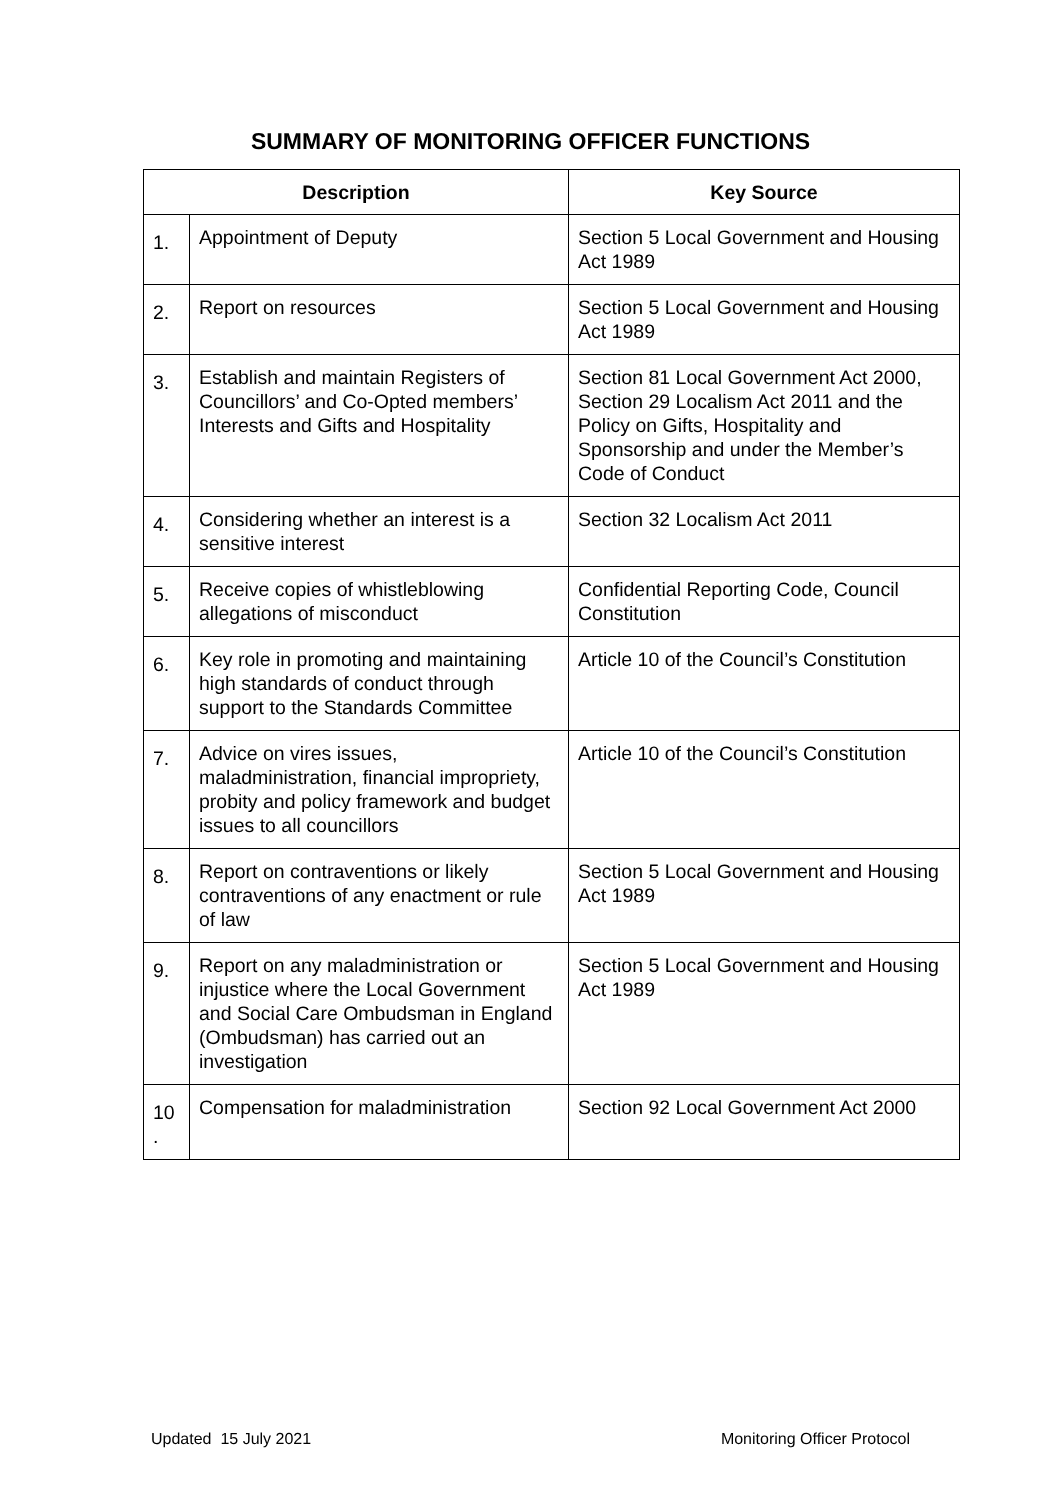SUMMARY OF MONITORING OFFICER FUNCTIONS
| Description | | Key Source |
| --- | --- | --- |
| 1. | Appointment of Deputy | Section 5 Local Government and Housing Act 1989 |
| 2. | Report on resources | Section 5 Local Government and Housing Act 1989 |
| 3. | Establish and maintain Registers of Councillors’ and Co-Opted members’ Interests and Gifts and Hospitality | Section 81 Local Government Act 2000, Section 29 Localism Act 2011 and the Policy on Gifts, Hospitality and Sponsorship and under the Member’s Code of Conduct |
| 4. | Considering whether an interest is a sensitive interest | Section 32 Localism Act 2011 |
| 5. | Receive copies of whistleblowing allegations of misconduct | Confidential Reporting Code, Council Constitution |
| 6. | Key role in promoting and maintaining high standards of conduct through support to the Standards Committee | Article 10 of the Council’s Constitution |
| 7. | Advice on vires issues, maladministration, financial impropriety, probity and policy framework and budget issues to all councillors | Article 10 of the Council’s Constitution |
| 8. | Report on contraventions or likely contraventions of any enactment or rule of law | Section 5 Local Government and Housing Act 1989 |
| 9. | Report on any maladministration or injustice where the Local Government and Social Care Ombudsman in England (Ombudsman) has carried out an investigation | Section 5 Local Government and Housing Act 1989 |
| 10 . | Compensation for maladministration | Section 92 Local Government Act 2000 |
Updated 15 July 2021 Monitoring Officer Protocol